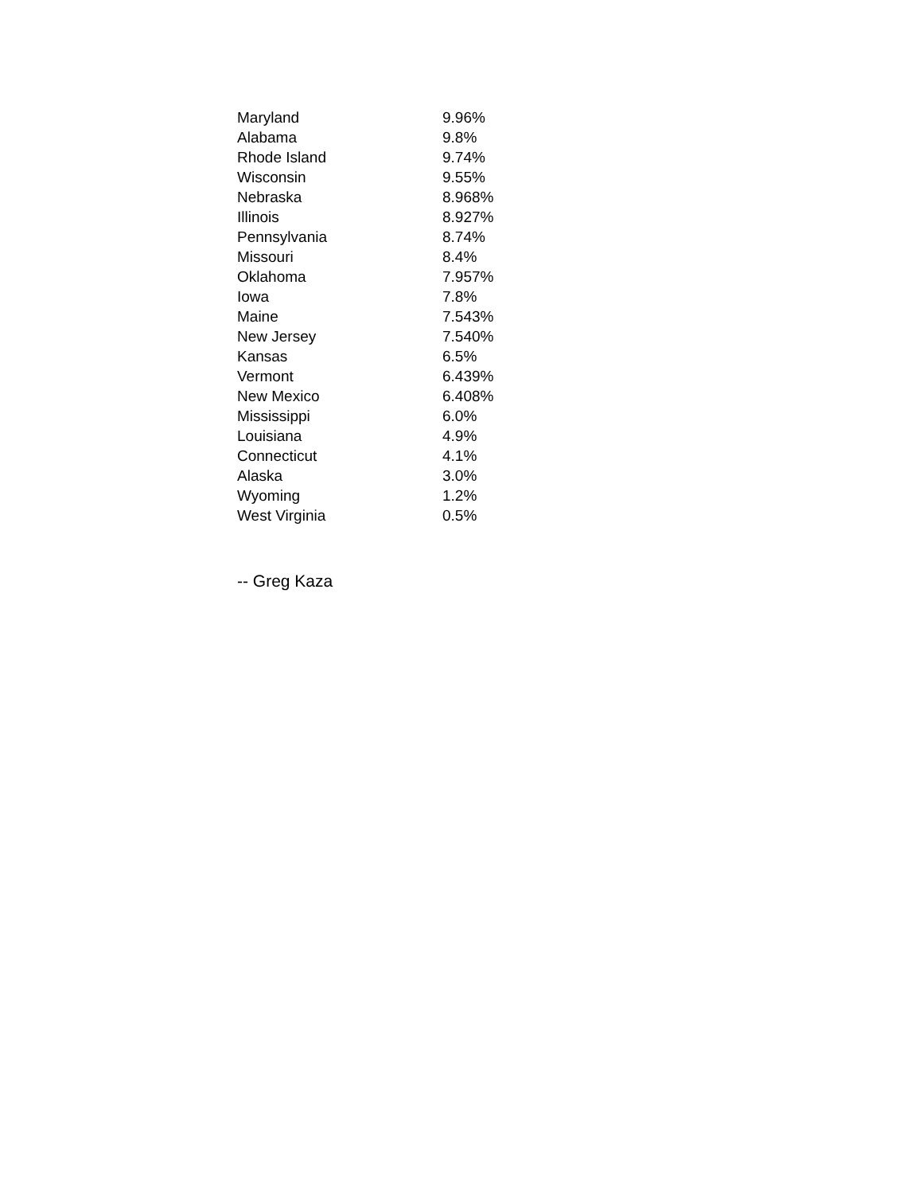| Maryland | 9.96% |
| Alabama | 9.8% |
| Rhode Island | 9.74% |
| Wisconsin | 9.55% |
| Nebraska | 8.968% |
| Illinois | 8.927% |
| Pennsylvania | 8.74% |
| Missouri | 8.4% |
| Oklahoma | 7.957% |
| Iowa | 7.8% |
| Maine | 7.543% |
| New Jersey | 7.540% |
| Kansas | 6.5% |
| Vermont | 6.439% |
| New Mexico | 6.408% |
| Mississippi | 6.0% |
| Louisiana | 4.9% |
| Connecticut | 4.1% |
| Alaska | 3.0% |
| Wyoming | 1.2% |
| West Virginia | 0.5% |
-- Greg Kaza